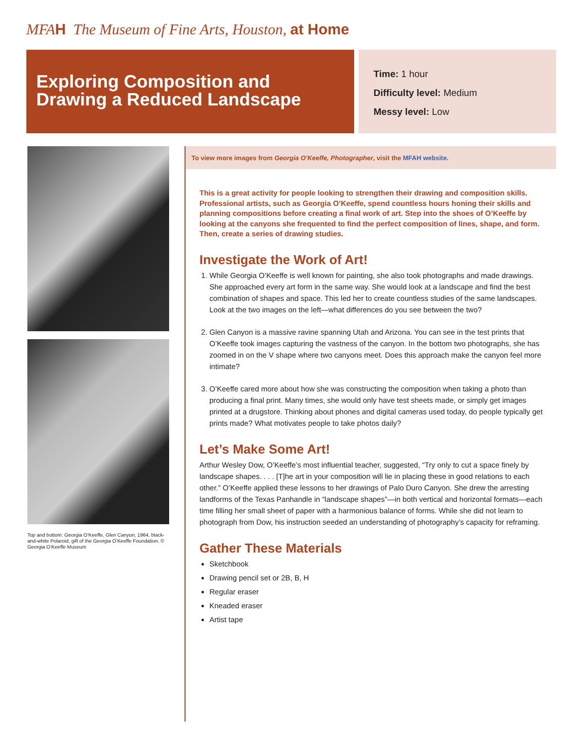MFAH The Museum of Fine Arts, Houston, at Home
Exploring Composition and Drawing a Reduced Landscape
Time: 1 hour
Difficulty level: Medium
Messy level: Low
Top and bottom: Georgia O’Keeffe, Glen Canyon, 1964, black-and-white Polaroid, gift of the Georgia O’Keeffe Foundation. © Georgia O’Keeffe Museum
To view more images from Georgia O’Keeffe, Photographer, visit the MFAH website.
This is a great activity for people looking to strengthen their drawing and composition skills. Professional artists, such as Georgia O’Keeffe, spend countless hours honing their skills and planning compositions before creating a final work of art. Step into the shoes of O’Keeffe by looking at the canyons she frequented to find the perfect composition of lines, shape, and form. Then, create a series of drawing studies.
Investigate the Work of Art!
1. While Georgia O’Keeffe is well known for painting, she also took photographs and made drawings. She approached every art form in the same way. She would look at a landscape and find the best combination of shapes and space. This led her to create countless studies of the same landscapes. Look at the two images on the left—what differences do you see between the two?
2. Glen Canyon is a massive ravine spanning Utah and Arizona. You can see in the test prints that O’Keeffe took images capturing the vastness of the canyon. In the bottom two photographs, she has zoomed in on the V shape where two canyons meet. Does this approach make the canyon feel more intimate?
3. O’Keeffe cared more about how she was constructing the composition when taking a photo than producing a final print. Many times, she would only have test sheets made, or simply get images printed at a drugstore. Thinking about phones and digital cameras used today, do people typically get prints made? What motivates people to take photos daily?
Let’s Make Some Art!
Arthur Wesley Dow, O’Keeffe’s most influential teacher, suggested, “Try only to cut a space finely by landscape shapes. . . . [T]he art in your composition will lie in placing these in good relations to each other.” O’Keeffe applied these lessons to her drawings of Palo Duro Canyon. She drew the arresting landforms of the Texas Panhandle in “landscape shapes”—in both vertical and horizontal formats—each time filling her small sheet of paper with a harmonious balance of forms. While she did not learn to photograph from Dow, his instruction seeded an understanding of photography’s capacity for reframing.
Gather These Materials
Sketchbook
Drawing pencil set or 2B, B, H
Regular eraser
Kneaded eraser
Artist tape